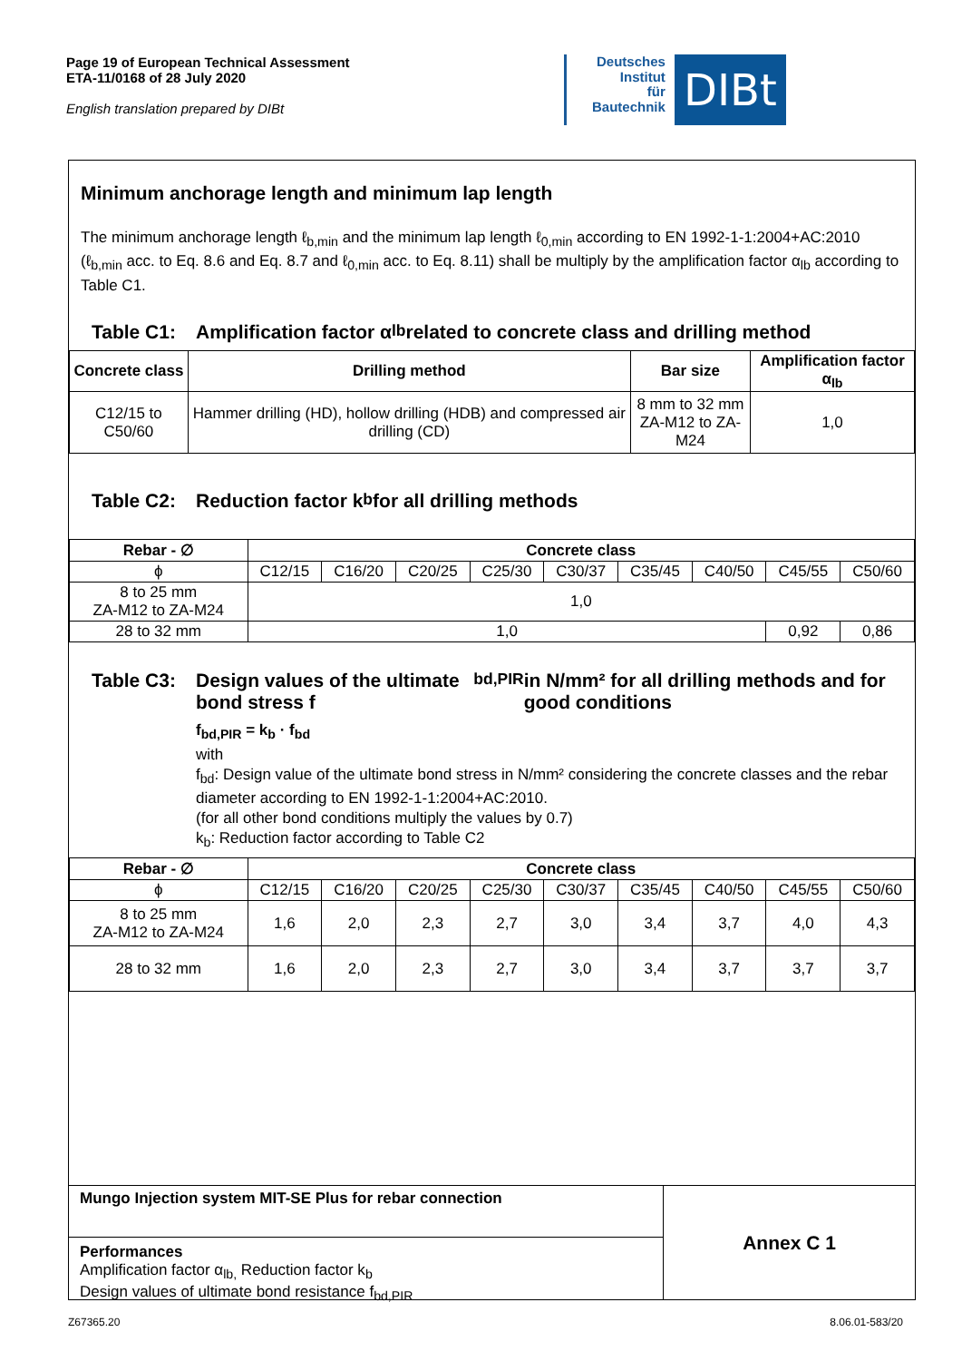Page 19 of European Technical Assessment
ETA-11/0168 of 28 July 2020
English translation prepared by DIBt
Deutsches
Institut
für
Bautechnik
DIBt
Minimum anchorage length and minimum lap length
The minimum anchorage length ℓ<sub>b,min</sub> and the minimum lap length ℓ<sub>0,min</sub> according to EN 1992-1-1:2004+AC:2010 (ℓ<sub>b,min</sub> acc. to Eq. 8.6 and Eq. 8.7 and ℓ<sub>0,min</sub> acc. to Eq. 8.11) shall be multiply by the amplification factor α<sub>lb</sub> according to Table C1.
Table C1: Amplification factor α<sub>lb</sub> related to concrete class and drilling method
| Concrete class | Drilling method | Bar size | Amplification factor α<sub>lb</sub> |
| --- | --- | --- | --- |
| C12/15 to C50/60 | Hammer drilling (HD), hollow drilling (HDB) and compressed air drilling (CD) | 8 mm to 32 mm ZA-M12 to ZA-M24 | 1,0 |
Table C2: Reduction factor k<sub>b</sub> for all drilling methods
| Rebar - ∅ | Concrete class | | | | | | | | |
| --- | --- | --- | --- | --- | --- | --- | --- | --- | --- |
| ϕ | C12/15 | C16/20 | C20/25 | C25/30 | C30/37 | C35/45 | C40/50 | C45/55 | C50/60 |
| 8 to 25 mm ZA-M12 to ZA-M24 | 1,0 | | | | | | | | |
| 28 to 32 mm | 1,0 | | | | | | | 0,92 | 0,86 |
Table C3: Design values of the ultimate bond stress f<sub>bd,PIR</sub> in N/mm² for all drilling methods and for good conditions
f<sub>bd,PIR</sub> = k<sub>b</sub> · f<sub>bd</sub>
with
f<sub>bd</sub>: Design value of the ultimate bond stress in N/mm² considering the concrete classes and the rebar diameter according to EN 1992-1-1:2004+AC:2010.
(for all other bond conditions multiply the values by 0.7)
k<sub>b</sub>: Reduction factor according to Table C2
| Rebar - ∅ | Concrete class | | | | | | | | |
| --- | --- | --- | --- | --- | --- | --- | --- | --- | --- |
| ϕ | C12/15 | C16/20 | C20/25 | C25/30 | C30/37 | C35/45 | C40/50 | C45/55 | C50/60 |
| 8 to 25 mm ZA-M12 to ZA-M24 | 1,6 | 2,0 | 2,3 | 2,7 | 3,0 | 3,4 | 3,7 | 4,0 | 4,3 |
| 28 to 32 mm | 1,6 | 2,0 | 2,3 | 2,7 | 3,0 | 3,4 | 3,7 | 3,7 | 3,7 |
Mungo Injection system MIT-SE Plus for rebar connection
Performances
Amplification factor α<sub>lb,</sub> Reduction factor k<sub>b</sub>
Design values of ultimate bond resistance f<sub>bd,PIR</sub>
Annex C 1
Z67365.20 8.06.01-583/20